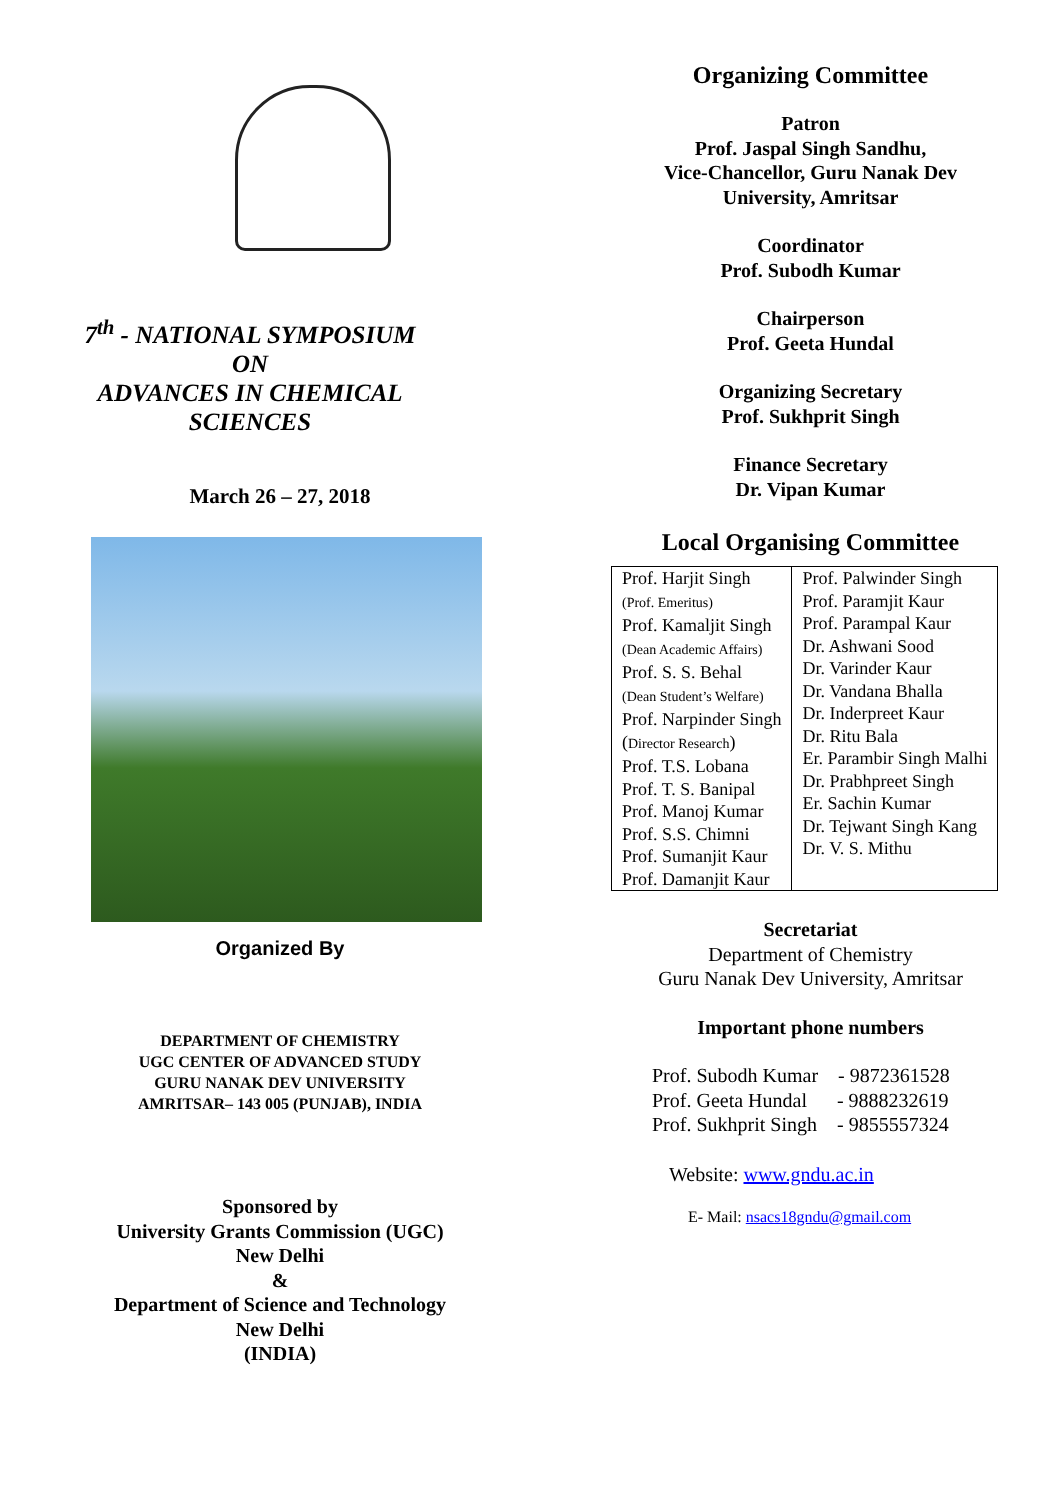7<sup>th</sup> - NATIONAL SYMPOSIUM
ON
ADVANCES IN CHEMICAL
SCIENCES
March 26 – 27, 2018
Organized By
DEPARTMENT OF CHEMISTRY
UGC CENTER OF ADVANCED STUDY
GURU NANAK DEV UNIVERSITY
AMRITSAR– 143 005 (PUNJAB), INDIA
Sponsored by
University Grants Commission (UGC)
New Delhi
&
Department of Science and Technology
New Delhi
(INDIA)
Organizing Committee
Patron
Prof. Jaspal Singh Sandhu,
Vice-Chancellor, Guru Nanak Dev
University, Amritsar
Coordinator
Prof. Subodh Kumar
Chairperson
Prof. Geeta Hundal
Organizing Secretary
Prof. Sukhprit Singh
Finance Secretary
Dr. Vipan Kumar
Local Organising Committee
| Prof. Harjit Singh (Prof. Emeritus) Prof. Kamaljit Singh (Dean Academic Affairs) Prof. S. S. Behal (Dean Student’s Welfare) Prof. Narpinder Singh ( Director Research ) Prof. T.S. Lobana Prof. T. S. Banipal Prof. Manoj Kumar Prof. S.S. Chimni Prof. Sumanjit Kaur Prof. Damanjit Kaur | Prof. Palwinder Singh Prof. Paramjit Kaur Prof. Parampal Kaur Dr. Ashwani Sood Dr. Varinder Kaur Dr. Vandana Bhalla Dr. Inderpreet Kaur Dr. Ritu Bala Er. Parambir Singh Malhi Dr. Prabhpreet Singh Er. Sachin Kumar Dr. Tejwant Singh Kang Dr. V. S. Mithu |
Secretariat
Department of Chemistry
Guru Nanak Dev University, Amritsar
Important phone numbers
Prof. Subodh Kumar - 9872361528
Prof. Geeta Hundal - 9888232619
Prof. Sukhprit Singh - 9855557324
Website: www.gndu.ac.in
E- Mail: nsacs18gndu@gmail.com